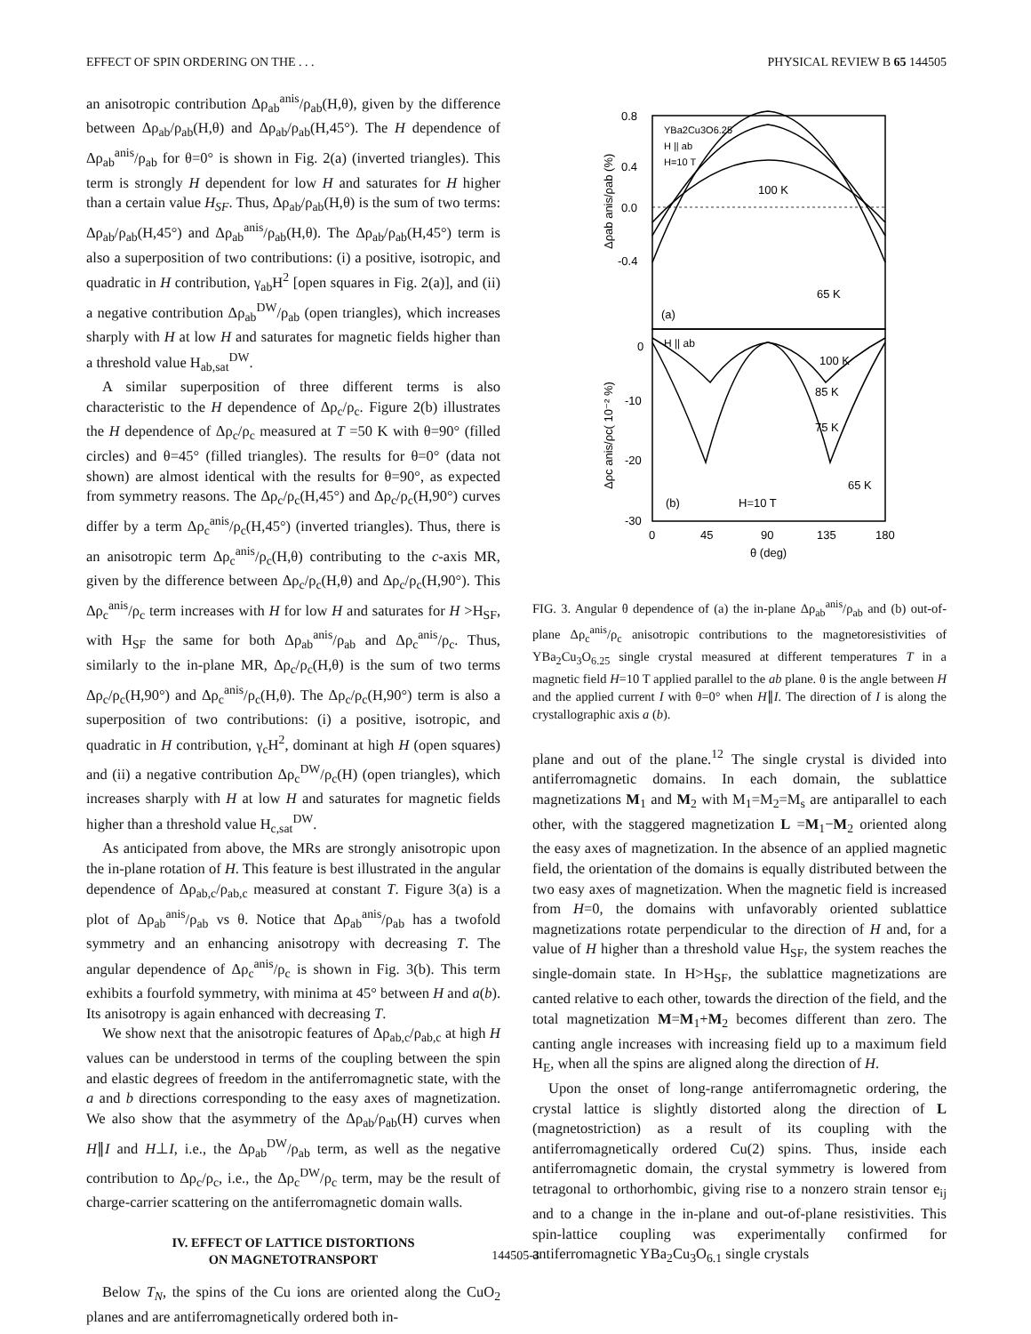EFFECT OF SPIN ORDERING ON THE . . . PHYSICAL REVIEW B 65 144505
an anisotropic contribution Δρ<sub>ab</sub><sup>anis</sup>/ρ<sub>ab</sub>(H,θ), given by the difference between Δρ<sub>ab</sub>/ρ<sub>ab</sub>(H,θ) and Δρ<sub>ab</sub>/ρ<sub>ab</sub>(H,45°). The H dependence of Δρ<sub>ab</sub><sup>anis</sup>/ρ<sub>ab</sub> for θ=0° is shown in Fig. 2(a) (inverted triangles). This term is strongly H dependent for low H and saturates for H higher than a certain value H<sub>SF</sub>. Thus, Δρ<sub>ab</sub>/ρ<sub>ab</sub>(H,θ) is the sum of two terms: Δρ<sub>ab</sub>/ρ<sub>ab</sub>(H,45°) and Δρ<sub>ab</sub><sup>anis</sup>/ρ<sub>ab</sub>(H,θ). The Δρ<sub>ab</sub>/ρ<sub>ab</sub>(H,45°) term is also a superposition of two contributions: (i) a positive, isotropic, and quadratic in H contribution, γ<sub>ab</sub>H<sup>2</sup> [open squares in Fig. 2(a)], and (ii) a negative contribution Δρ<sub>ab</sub><sup>DW</sup>/ρ<sub>ab</sub> (open triangles), which increases sharply with H at low H and saturates for magnetic fields higher than a threshold value H<sub>ab,sat</sub><sup>DW</sup>.
A similar superposition of three different terms is also characteristic to the H dependence of Δρ<sub>c</sub>/ρ<sub>c</sub>. Figure 2(b) illustrates the H dependence of Δρ<sub>c</sub>/ρ<sub>c</sub> measured at T =50 K with θ=90° (filled circles) and θ=45° (filled triangles). The results for θ=0° (data not shown) are almost identical with the results for θ=90°, as expected from symmetry reasons. The Δρ<sub>c</sub>/ρ<sub>c</sub>(H,45°) and Δρ<sub>c</sub>/ρ<sub>c</sub>(H,90°) curves differ by a term Δρ<sub>c</sub><sup>anis</sup>/ρ<sub>c</sub>(H,45°) (inverted triangles). Thus, there is an anisotropic term Δρ<sub>c</sub><sup>anis</sup>/ρ<sub>c</sub>(H,θ) contributing to the c-axis MR, given by the difference between Δρ<sub>c</sub>/ρ<sub>c</sub>(H,θ) and Δρ<sub>c</sub>/ρ<sub>c</sub>(H,90°). This Δρ<sub>c</sub><sup>anis</sup>/ρ<sub>c</sub> term increases with H for low H and saturates for H >H<sub>SF</sub>, with H<sub>SF</sub> the same for both Δρ<sub>ab</sub><sup>anis</sup>/ρ<sub>ab</sub> and Δρ<sub>c</sub><sup>anis</sup>/ρ<sub>c</sub>. Thus, similarly to the in-plane MR, Δρ<sub>c</sub>/ρ<sub>c</sub>(H,θ) is the sum of two terms Δρ<sub>c</sub>/ρ<sub>c</sub>(H,90°) and Δρ<sub>c</sub><sup>anis</sup>/ρ<sub>c</sub>(H,θ). The Δρ<sub>c</sub>/ρ<sub>c</sub>(H,90°) term is also a superposition of two contributions: (i) a positive, isotropic, and quadratic in H contribution, γ<sub>c</sub>H<sup>2</sup>, dominant at high H (open squares) and (ii) a negative contribution Δρ<sub>c</sub><sup>DW</sup>/ρ<sub>c</sub>(H) (open triangles), which increases sharply with H at low H and saturates for magnetic fields higher than a threshold value H<sub>c,sat</sub><sup>DW</sup>.
As anticipated from above, the MRs are strongly anisotropic upon the in-plane rotation of H. This feature is best illustrated in the angular dependence of Δρ<sub>ab,c</sub>/ρ<sub>ab,c</sub> measured at constant T. Figure 3(a) is a plot of Δρ<sub>ab</sub><sup>anis</sup>/ρ<sub>ab</sub> vs θ. Notice that Δρ<sub>ab</sub><sup>anis</sup>/ρ<sub>ab</sub> has a twofold symmetry and an enhancing anisotropy with decreasing T. The angular dependence of Δρ<sub>c</sub><sup>anis</sup>/ρ<sub>c</sub> is shown in Fig. 3(b). This term exhibits a fourfold symmetry, with minima at 45° between H and a(b). Its anisotropy is again enhanced with decreasing T.
We show next that the anisotropic features of Δρ<sub>ab,c</sub>/ρ<sub>ab,c</sub> at high H values can be understood in terms of the coupling between the spin and elastic degrees of freedom in the antiferromagnetic state, with the a and b directions corresponding to the easy axes of magnetization. We also show that the asymmetry of the Δρ<sub>ab</sub>/ρ<sub>ab</sub>(H) curves when H∥I and H⊥I, i.e., the Δρ<sub>ab</sub><sup>DW</sup>/ρ<sub>ab</sub> term, as well as the negative contribution to Δρ<sub>c</sub>/ρ<sub>c</sub>, i.e., the Δρ<sub>c</sub><sup>DW</sup>/ρ<sub>c</sub> term, may be the result of charge-carrier scattering on the antiferromagnetic domain walls.
IV. EFFECT OF LATTICE DISTORTIONS
ON MAGNETOTRANSPORT
Below T<sub>N</sub>, the spins of the Cu ions are oriented along the CuO<sub>2</sub> planes and are antiferromagnetically ordered both in-
0.8
0.4
0.0
-0.4
0
-10
-20
-30
0
45
90
135
180
θ (deg)
YBa2Cu3O6.25
H || ab
H=10 T
100 K
65 K
(a)
H || ab
100 K
85 K
75 K
65 K
(b)
H=10 T
Δρab anis/ρab (%)
Δρc anis/ρc( 10⁻² %)
FIG. 3. Angular θ dependence of (a) the in-plane Δρ<sub>ab</sub><sup>anis</sup>/ρ<sub>ab</sub> and (b) out-of-plane Δρ<sub>c</sub><sup>anis</sup>/ρ<sub>c</sub> anisotropic contributions to the magnetoresistivities of YBa<sub>2</sub>Cu<sub>3</sub>O<sub>6.25</sub> single crystal measured at different temperatures T in a magnetic field H=10 T applied parallel to the ab plane. θ is the angle between H and the applied current I with θ=0° when H∥I. The direction of I is along the crystallographic axis a (b).
plane and out of the plane.<sup>12</sup> The single crystal is divided into antiferromagnetic domains. In each domain, the sublattice magnetizations M<sub>1</sub> and M<sub>2</sub> with M<sub>1</sub>=M<sub>2</sub>=M<sub>s</sub> are antiparallel to each other, with the staggered magnetization L =M<sub>1</sub>−M<sub>2</sub> oriented along the easy axes of magnetization. In the absence of an applied magnetic field, the orientation of the domains is equally distributed between the two easy axes of magnetization. When the magnetic field is increased from H=0, the domains with unfavorably oriented sublattice magnetizations rotate perpendicular to the direction of H and, for a value of H higher than a threshold value H<sub>SF</sub>, the system reaches the single-domain state. In H>H<sub>SF</sub>, the sublattice magnetizations are canted relative to each other, towards the direction of the field, and the total magnetization M=M<sub>1</sub>+M<sub>2</sub> becomes different than zero. The canting angle increases with increasing field up to a maximum field H<sub>E</sub>, when all the spins are aligned along the direction of H.
Upon the onset of long-range antiferromagnetic ordering, the crystal lattice is slightly distorted along the direction of L (magnetostriction) as a result of its coupling with the antiferromagnetically ordered Cu(2) spins. Thus, inside each antiferromagnetic domain, the crystal symmetry is lowered from tetragonal to orthorhombic, giving rise to a nonzero strain tensor e<sub>ij</sub> and to a change in the in-plane and out-of-plane resistivities. This spin-lattice coupling was experimentally confirmed for antiferromagnetic YBa<sub>2</sub>Cu<sub>3</sub>O<sub>6.1</sub> single crystals
144505-3